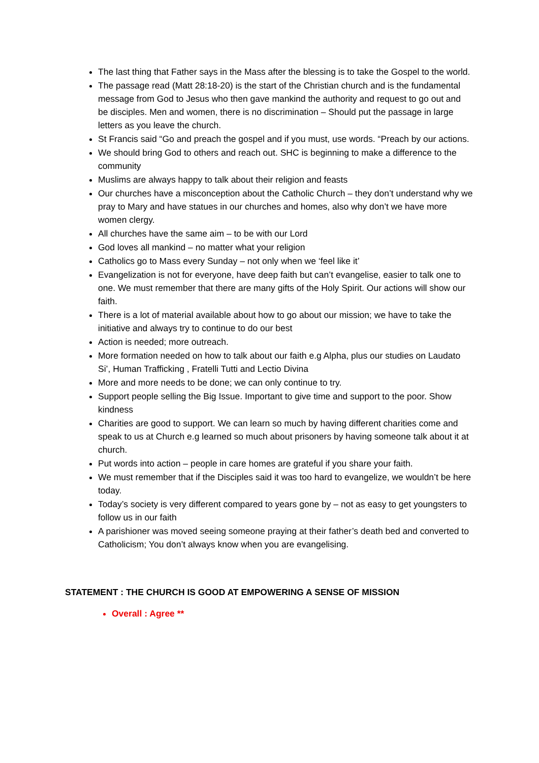The last thing that Father says in the Mass after the blessing is to take the Gospel to the world.
The passage read (Matt 28:18-20) is the start of the Christian church and is the fundamental message from God to Jesus who then gave mankind the authority and request to go out and be disciples. Men and women, there is no discrimination – Should put the passage in large letters as you leave the church.
St Francis said “Go and preach the gospel and if you must, use words. “Preach by our actions.
We should bring God to others and reach out. SHC is beginning to make a difference to the community
Muslims are always happy to talk about their religion and feasts
Our churches have a misconception about the Catholic Church – they don’t understand why we pray to Mary and have statues in our churches and homes, also why don’t we have more women clergy.
All churches have the same aim – to be with our Lord
God loves all mankind – no matter what your religion
Catholics go to Mass every Sunday – not only when we ‘feel like it’
Evangelization is not for everyone, have deep faith but can’t evangelise, easier to talk one to one. We must remember that there are many gifts of the Holy Spirit. Our actions will show our faith.
There is a lot of material available about how to go about our mission; we have to take the initiative and always try to continue to do our best
Action is needed; more outreach.
More formation needed on how to talk about our faith e.g Alpha, plus our studies on Laudato Si’, Human Trafficking , Fratelli Tutti and Lectio Divina
More and more needs to be done; we can only continue to try.
Support people selling the Big Issue. Important to give time and support to the poor. Show kindness
Charities are good to support. We can learn so much by having different charities come and speak to us at Church e.g learned so much about prisoners by having someone talk about it at church.
Put words into action – people in care homes are grateful if you share your faith.
We must remember that if the Disciples said it was too hard to evangelize, we wouldn’t be here today.
Today’s society is very different compared to years gone by – not as easy to get youngsters to follow us in our faith
A parishioner was moved seeing someone praying at their father’s death bed and converted to Catholicism; You don’t always know when you are evangelising.
STATEMENT : THE CHURCH IS GOOD AT EMPOWERING A SENSE OF MISSION
Overall : Agree **